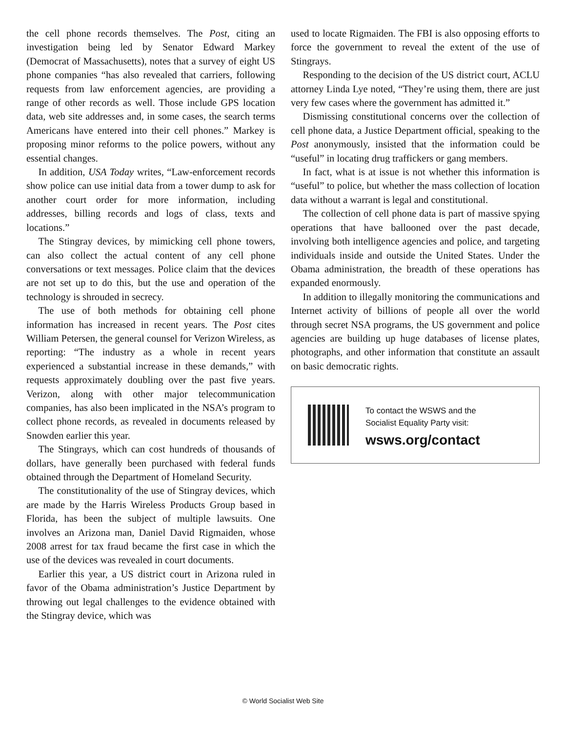the cell phone records themselves. The Post, citing an investigation being led by Senator Edward Markey (Democrat of Massachusetts), notes that a survey of eight US phone companies “has also revealed that carriers, following requests from law enforcement agencies, are providing a range of other records as well. Those include GPS location data, web site addresses and, in some cases, the search terms Americans have entered into their cell phones.” Markey is proposing minor reforms to the police powers, without any essential changes.
In addition, USA Today writes, “Law-enforcement records show police can use initial data from a tower dump to ask for another court order for more information, including addresses, billing records and logs of class, texts and locations.”
The Stingray devices, by mimicking cell phone towers, can also collect the actual content of any cell phone conversations or text messages. Police claim that the devices are not set up to do this, but the use and operation of the technology is shrouded in secrecy.
The use of both methods for obtaining cell phone information has increased in recent years. The Post cites William Petersen, the general counsel for Verizon Wireless, as reporting: “The industry as a whole in recent years experienced a substantial increase in these demands,” with requests approximately doubling over the past five years. Verizon, along with other major telecommunication companies, has also been implicated in the NSA’s program to collect phone records, as revealed in documents released by Snowden earlier this year.
The Stingrays, which can cost hundreds of thousands of dollars, have generally been purchased with federal funds obtained through the Department of Homeland Security.
The constitutionality of the use of Stingray devices, which are made by the Harris Wireless Products Group based in Florida, has been the subject of multiple lawsuits. One involves an Arizona man, Daniel David Rigmaiden, whose 2008 arrest for tax fraud became the first case in which the use of the devices was revealed in court documents.
Earlier this year, a US district court in Arizona ruled in favor of the Obama administration’s Justice Department by throwing out legal challenges to the evidence obtained with the Stingray device, which was
used to locate Rigmaiden. The FBI is also opposing efforts to force the government to reveal the extent of the use of Stingrays.
Responding to the decision of the US district court, ACLU attorney Linda Lye noted, “They’re using them, there are just very few cases where the government has admitted it.”
Dismissing constitutional concerns over the collection of cell phone data, a Justice Department official, speaking to the Post anonymously, insisted that the information could be “useful” in locating drug traffickers or gang members.
In fact, what is at issue is not whether this information is “useful” to police, but whether the mass collection of location data without a warrant is legal and constitutional.
The collection of cell phone data is part of massive spying operations that have ballooned over the past decade, involving both intelligence agencies and police, and targeting individuals inside and outside the United States. Under the Obama administration, the breadth of these operations has expanded enormously.
In addition to illegally monitoring the communications and Internet activity of billions of people all over the world through secret NSA programs, the US government and police agencies are building up huge databases of license plates, photographs, and other information that constitute an assault on basic democratic rights.
To contact the WSWS and the
Socialist Equality Party visit:
wsws.org/contact
© World Socialist Web Site